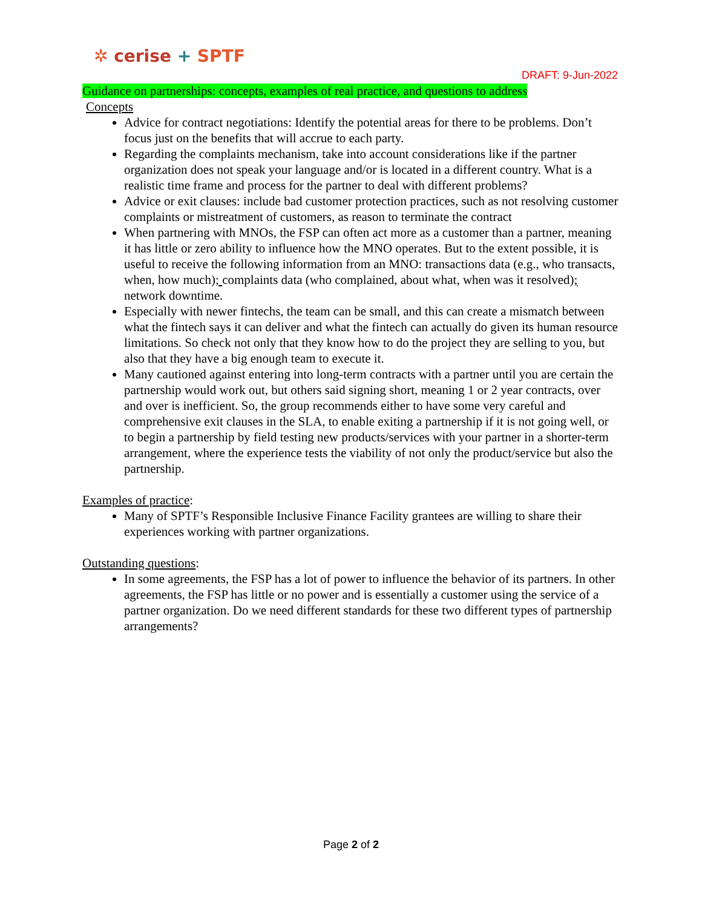✲ cerise + SPTF
DRAFT: 9-Jun-2022
Guidance on partnerships: concepts, examples of real practice, and questions to address
Concepts
Advice for contract negotiations: Identify the potential areas for there to be problems. Don’t focus just on the benefits that will accrue to each party.
Regarding the complaints mechanism, take into account considerations like if the partner organization does not speak your language and/or is located in a different country. What is a realistic time frame and process for the partner to deal with different problems?
Advice or exit clauses: include bad customer protection practices, such as not resolving customer complaints or mistreatment of customers, as reason to terminate the contract
When partnering with MNOs, the FSP can often act more as a customer than a partner, meaning it has little or zero ability to influence how the MNO operates. But to the extent possible, it is useful to receive the following information from an MNO: transactions data (e.g., who transacts, when, how much); complaints data (who complained, about what, when was it resolved); network downtime.
Especially with newer fintechs, the team can be small, and this can create a mismatch between what the fintech says it can deliver and what the fintech can actually do given its human resource limitations. So check not only that they know how to do the project they are selling to you, but also that they have a big enough team to execute it.
Many cautioned against entering into long-term contracts with a partner until you are certain the partnership would work out, but others said signing short, meaning 1 or 2 year contracts, over and over is inefficient. So, the group recommends either to have some very careful and comprehensive exit clauses in the SLA, to enable exiting a partnership if it is not going well, or to begin a partnership by field testing new products/services with your partner in a shorter-term arrangement, where the experience tests the viability of not only the product/service but also the partnership.
Examples of practice:
Many of SPTF’s Responsible Inclusive Finance Facility grantees are willing to share their experiences working with partner organizations.
Outstanding questions:
In some agreements, the FSP has a lot of power to influence the behavior of its partners. In other agreements, the FSP has little or no power and is essentially a customer using the service of a partner organization. Do we need different standards for these two different types of partnership arrangements?
Page 2 of 2